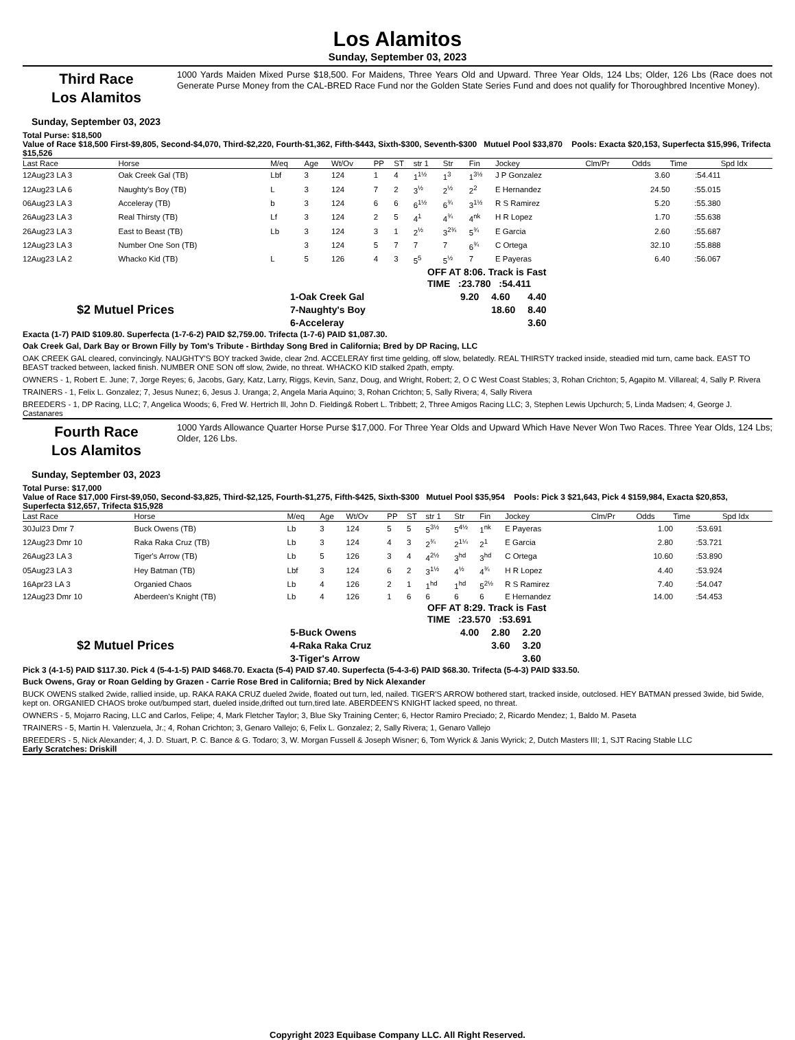Los Alamitos
Sunday, September 03, 2023
Third Race
Los Alamitos
1000 Yards Maiden Mixed Purse $18,500. For Maidens, Three Years Old and Upward. Three Year Olds, 124 Lbs; Older, 126 Lbs (Race does not Generate Purse Money from the CAL-BRED Race Fund nor the Golden State Series Fund and does not qualify for Thoroughbred Incentive Money).
Sunday, September 03, 2023
Total Purse: $18,500
Value of Race $18,500 First-$9,805, Second-$4,070, Third-$2,220, Fourth-$1,362, Fifth-$443, Sixth-$300, Seventh-$300 Mutuel Pool $33,870 Pools: Exacta $20,153, Superfecta $15,996, Trifecta $15,526
| Last Race | Horse | M/eq | Age | Wt/Ov | PP | ST | str 1 | Str | Fin | Jockey | Clm/Pr | Odds | Time | Spd Idx |
| --- | --- | --- | --- | --- | --- | --- | --- | --- | --- | --- | --- | --- | --- | --- |
| 12Aug23 LA 3 | Oak Creek Gal (TB) | Lbf | 3 | 124 | 1 | 4 | 1<sup>1½</sup> | 1<sup>3</sup> | 1<sup>3½</sup> | J P Gonzalez | | 3.60 | :54.411 | |
| 12Aug23 LA 6 | Naughty's Boy (TB) | L | 3 | 124 | 7 | 2 | 3<sup>½</sup> | 2<sup>½</sup> | 2<sup>2</sup> | E Hernandez | | 24.50 | :55.015 | |
| 06Aug23 LA 3 | Acceleray (TB) | b | 3 | 124 | 6 | 6 | 6<sup>1½</sup> | 6<sup>¾</sup> | 3<sup>1½</sup> | R S Ramirez | | 5.20 | :55.380 | |
| 26Aug23 LA 3 | Real Thirsty (TB) | Lf | 3 | 124 | 2 | 5 | 4<sup>1</sup> | 4<sup>¾</sup> | 4<sup>nk</sup> | H R Lopez | | 1.70 | :55.638 | |
| 26Aug23 LA 3 | East to Beast (TB) | Lb | 3 | 124 | 3 | 1 | 2<sup>½</sup> | 3<sup>2¾</sup> | 5<sup>¾</sup> | E Garcia | | 2.60 | :55.687 | |
| 12Aug23 LA 3 | Number One Son (TB) | | 3 | 124 | 5 | 7 | 7 | 7 | 6<sup>¾</sup> | C Ortega | | 32.10 | :55.888 | |
| 12Aug23 LA 2 | Whacko Kid (TB) | L | 5 | 126 | 4 | 3 | 5<sup>5</sup> | 5<sup>½</sup> | 7 | E Payeras | | 6.40 | :56.067 | |
OFF AT 8:06. Track is Fast
TIME :23.780 :54.411
$2 Mutuel Prices
| 1-Oak Creek Gal | 9.20 | 4.60 | 4.40 |
| 7-Naughty's Boy | | 18.60 | 8.40 |
| 6-Acceleray | | | 3.60 |
Exacta (1-7) PAID $109.80. Superfecta (1-7-6-2) PAID $2,759.00. Trifecta (1-7-6) PAID $1,087.30.
Oak Creek Gal, Dark Bay or Brown Filly by Tom's Tribute - Birthday Song Bred in California; Bred by DP Racing, LLC
OAK CREEK GAL cleared, convincingly. NAUGHTY'S BOY tracked 3wide, clear 2nd. ACCELERAY first time gelding, off slow, belatedly. REAL THIRSTY tracked inside, steadied mid turn, came back. EAST TO BEAST tracked between, lacked finish. NUMBER ONE SON off slow, 2wide, no threat. WHACKO KID stalked 2path, empty.
OWNERS - 1, Robert E. June; 7, Jorge Reyes; 6, Jacobs, Gary, Katz, Larry, Riggs, Kevin, Sanz, Doug, and Wright, Robert; 2, O C West Coast Stables; 3, Rohan Crichton; 5, Agapito M. Villareal; 4, Sally P. Rivera
TRAINERS - 1, Felix L. Gonzalez; 7, Jesus Nunez; 6, Jesus J. Uranga; 2, Angela Maria Aquino; 3, Rohan Crichton; 5, Sally Rivera; 4, Sally Rivera
BREEDERS - 1, DP Racing, LLC; 7, Angelica Woods; 6, Fred W. Hertrich lll, John D. Fielding& Robert L. Tribbett; 2, Three Amigos Racing LLC; 3, Stephen Lewis Upchurch; 5, Linda Madsen; 4, George J. Castanares
Fourth Race
Los Alamitos
1000 Yards Allowance Quarter Horse Purse $17,000. For Three Year Olds and Upward Which Have Never Won Two Races. Three Year Olds, 124 Lbs; Older, 126 Lbs.
Sunday, September 03, 2023
Total Purse: $17,000
Value of Race $17,000 First-$9,050, Second-$3,825, Third-$2,125, Fourth-$1,275, Fifth-$425, Sixth-$300 Mutuel Pool $35,954 Pools: Pick 3 $21,643, Pick 4 $159,984, Exacta $20,853, Superfecta $12,657, Trifecta $15,928
| Last Race | Horse | M/eq | Age | Wt/Ov | PP | ST | str 1 | Str | Fin | Jockey | Clm/Pr | Odds | Time | Spd Idx |
| --- | --- | --- | --- | --- | --- | --- | --- | --- | --- | --- | --- | --- | --- | --- |
| 30Jul23 Dmr 7 | Buck Owens (TB) | Lb | 3 | 124 | 5 | 5 | 5<sup>3½</sup> | 5<sup>4½</sup> | 1<sup>nk</sup> | E Payeras | | 1.00 | :53.691 | |
| 12Aug23 Dmr 10 | Raka Raka Cruz (TB) | Lb | 3 | 124 | 4 | 3 | 2<sup>¾</sup> | 2<sup>1¼</sup> | 2<sup>1</sup> | E Garcia | | 2.80 | :53.721 | |
| 26Aug23 LA 3 | Tiger's Arrow (TB) | Lb | 5 | 126 | 3 | 4 | 4<sup>2½</sup> | 3<sup>hd</sup> | 3<sup>hd</sup> | C Ortega | | 10.60 | :53.890 | |
| 05Aug23 LA 3 | Hey Batman (TB) | Lbf | 3 | 124 | 6 | 2 | 3<sup>1½</sup> | 4<sup>½</sup> | 4<sup>¾</sup> | H R Lopez | | 4.40 | :53.924 | |
| 16Apr23 LA 3 | Organied Chaos | Lb | 4 | 126 | 2 | 1 | 1<sup>hd</sup> | 1<sup>hd</sup> | 5<sup>2½</sup> | R S Ramirez | | 7.40 | :54.047 | |
| 12Aug23 Dmr 10 | Aberdeen's Knight (TB) | Lb | 4 | 126 | 1 | 6 | 6 | 6 | 6 | E Hernandez | | 14.00 | :54.453 | |
OFF AT 8:29. Track is Fast
TIME :23.570 :53.691
$2 Mutuel Prices
| 5-Buck Owens | 4.00 | 2.80 | 2.20 |
| 4-Raka Raka Cruz | | 3.60 | 3.20 |
| 3-Tiger's Arrow | | | 3.60 |
Pick 3 (4-1-5) PAID $117.30. Pick 4 (5-4-1-5) PAID $468.70. Exacta (5-4) PAID $7.40. Superfecta (5-4-3-6) PAID $68.30. Trifecta (5-4-3) PAID $33.50.
Buck Owens, Gray or Roan Gelding by Grazen - Carrie Rose Bred in California; Bred by Nick Alexander
BUCK OWENS stalked 2wide, rallied inside, up. RAKA RAKA CRUZ dueled 2wide, floated out turn, led, nailed. TIGER'S ARROW bothered start, tracked inside, outclosed. HEY BATMAN pressed 3wide, bid 5wide, kept on. ORGANIED CHAOS broke out/bumped start, dueled inside,drifted out turn,tired late. ABERDEEN'S KNIGHT lacked speed, no threat.
OWNERS - 5, Mojarro Racing, LLC and Carlos, Felipe; 4, Mark Fletcher Taylor; 3, Blue Sky Training Center; 6, Hector Ramiro Preciado; 2, Ricardo Mendez; 1, Baldo M. Paseta
TRAINERS - 5, Martin H. Valenzuela, Jr.; 4, Rohan Crichton; 3, Genaro Vallejo; 6, Felix L. Gonzalez; 2, Sally Rivera; 1, Genaro Vallejo
BREEDERS - 5, Nick Alexander; 4, J. D. Stuart, P. C. Bance & G. Todaro; 3, W. Morgan Fussell & Joseph Wisner; 6, Tom Wyrick & Janis Wyrick; 2, Dutch Masters III; 1, SJT Racing Stable LLC
Early Scratches: Driskill
Copyright 2023 Equibase Company LLC. All Right Reserved.